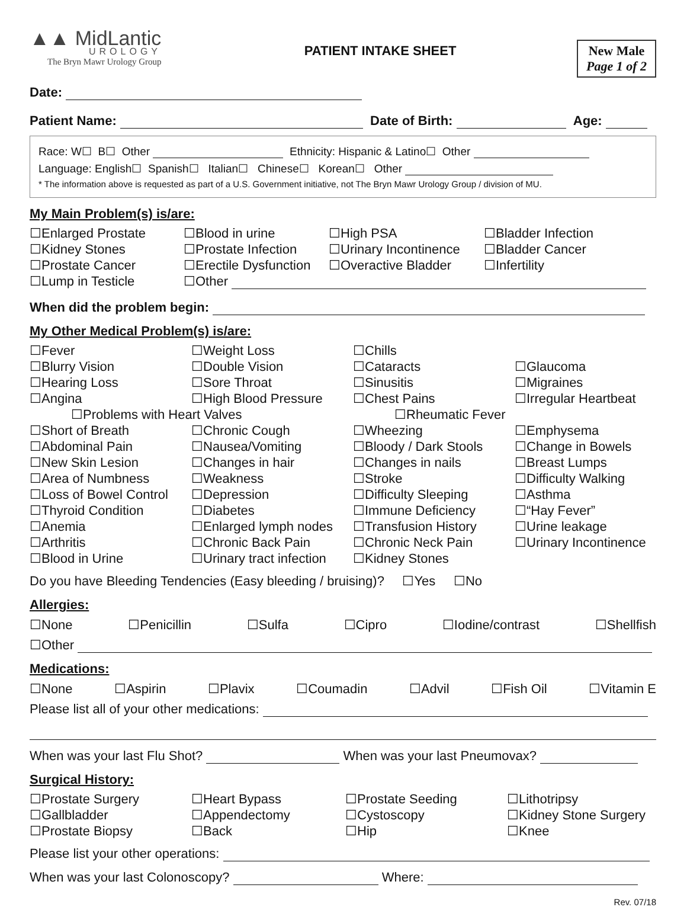▲▲ MidLantic
UROLOGY
The Bryn Mawr Urology Group
PATIENT INTAKE SHEET New Male
Page 1 of 2
Date:
Patient Name: Date of Birth: Age:
Race: W☐ B☐ Other Ethnicity: Hispanic & Latino☐ Other
Language: English☐ Spanish☐ Italian☐ Chinese☐ Korean☐ Other
* The information above is requested as part of a U.S. Government initiative, not The Bryn Mawr Urology Group / division of MU.
My Main Problem(s) is/are:
☐Enlarged Prostate
☐Blood in urine
☐High PSA
☐Bladder Infection
☐Kidney Stones
☐Prostate Infection
☐Urinary Incontinence
☐Bladder Cancer
☐Prostate Cancer
☐Erectile Dysfunction
☐Overactive Bladder
☐Infertility
☐Lump in Testicle
☐Other
When did the problem begin:
My Other Medical Problem(s) is/are:
☐Fever
☐Weight Loss
☐Chills
☐Blurry Vision
☐Double Vision
☐Cataracts
☐Glaucoma
☐Hearing Loss
☐Sore Throat
☐Sinusitis
☐Migraines
☐Angina
☐High Blood Pressure
☐Chest Pains
☐Irregular Heartbeat
☐Problems with Heart Valves
☐Rheumatic Fever
☐Short of Breath
☐Chronic Cough
☐Wheezing
☐Emphysema
☐Abdominal Pain
☐Nausea/Vomiting
☐Bloody / Dark Stools
☐Change in Bowels
☐New Skin Lesion
☐Changes in hair
☐Changes in nails
☐Breast Lumps
☐Area of Numbness
☐Weakness
☐Stroke
☐Difficulty Walking
☐Loss of Bowel Control
☐Depression
☐Difficulty Sleeping
☐Asthma
☐Thyroid Condition
☐Diabetes
☐Immune Deficiency
☐“Hay Fever”
☐Anemia
☐Enlarged lymph nodes
☐Transfusion History
☐Urine leakage
☐Arthritis
☐Chronic Back Pain
☐Chronic Neck Pain
☐Urinary Incontinence
☐Blood in Urine
☐Urinary tract infection
☐Kidney Stones
Do you have Bleeding Tendencies (Easy bleeding / bruising)? ☐Yes ☐No
Allergies:
☐None ☐Penicillin ☐Sulfa ☐Cipro ☐Iodine/contrast ☐Shellfish
☐Other
Medications:
☐None ☐Aspirin ☐Plavix ☐Coumadin ☐Advil ☐Fish Oil ☐Vitamin E
Please list all of your other medications:
When was your last Flu Shot? When was your last Pneumovax?
Surgical History:
☐Prostate Surgery
☐Heart Bypass
☐Prostate Seeding
☐Lithotripsy
☐Gallbladder
☐Appendectomy
☐Cystoscopy
☐Kidney Stone Surgery
☐Prostate Biopsy
☐Back
☐Hip
☐Knee
Please list your other operations:
When was your last Colonoscopy? Where:
Rev. 07/18